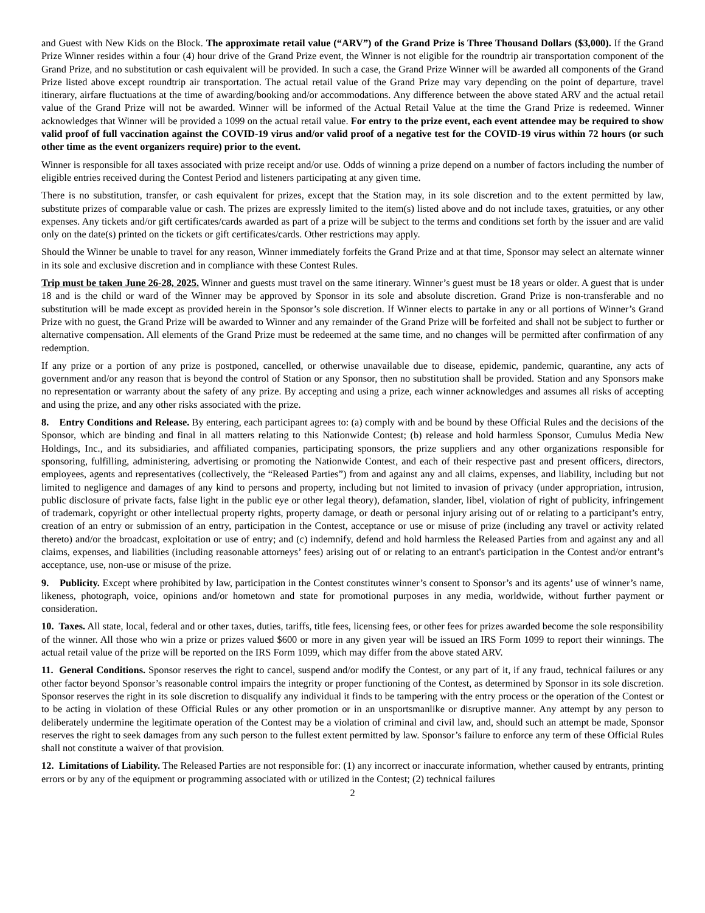and Guest with New Kids on the Block. The approximate retail value (“ARV”) of the Grand Prize is Three Thousand Dollars ($3,000). If the Grand Prize Winner resides within a four (4) hour drive of the Grand Prize event, the Winner is not eligible for the roundtrip air transportation component of the Grand Prize, and no substitution or cash equivalent will be provided. In such a case, the Grand Prize Winner will be awarded all components of the Grand Prize listed above except roundtrip air transportation. The actual retail value of the Grand Prize may vary depending on the point of departure, travel itinerary, airfare fluctuations at the time of awarding/booking and/or accommodations. Any difference between the above stated ARV and the actual retail value of the Grand Prize will not be awarded. Winner will be informed of the Actual Retail Value at the time the Grand Prize is redeemed. Winner acknowledges that Winner will be provided a 1099 on the actual retail value. For entry to the prize event, each event attendee may be required to show valid proof of full vaccination against the COVID-19 virus and/or valid proof of a negative test for the COVID-19 virus within 72 hours (or such other time as the event organizers require) prior to the event.
Winner is responsible for all taxes associated with prize receipt and/or use. Odds of winning a prize depend on a number of factors including the number of eligible entries received during the Contest Period and listeners participating at any given time.
There is no substitution, transfer, or cash equivalent for prizes, except that the Station may, in its sole discretion and to the extent permitted by law, substitute prizes of comparable value or cash. The prizes are expressly limited to the item(s) listed above and do not include taxes, gratuities, or any other expenses. Any tickets and/or gift certificates/cards awarded as part of a prize will be subject to the terms and conditions set forth by the issuer and are valid only on the date(s) printed on the tickets or gift certificates/cards. Other restrictions may apply.
Should the Winner be unable to travel for any reason, Winner immediately forfeits the Grand Prize and at that time, Sponsor may select an alternate winner in its sole and exclusive discretion and in compliance with these Contest Rules.
Trip must be taken June 26-28, 2025. Winner and guests must travel on the same itinerary. Winner’s guest must be 18 years or older. A guest that is under 18 and is the child or ward of the Winner may be approved by Sponsor in its sole and absolute discretion. Grand Prize is non-transferable and no substitution will be made except as provided herein in the Sponsor’s sole discretion. If Winner elects to partake in any or all portions of Winner’s Grand Prize with no guest, the Grand Prize will be awarded to Winner and any remainder of the Grand Prize will be forfeited and shall not be subject to further or alternative compensation. All elements of the Grand Prize must be redeemed at the same time, and no changes will be permitted after confirmation of any redemption.
If any prize or a portion of any prize is postponed, cancelled, or otherwise unavailable due to disease, epidemic, pandemic, quarantine, any acts of government and/or any reason that is beyond the control of Station or any Sponsor, then no substitution shall be provided. Station and any Sponsors make no representation or warranty about the safety of any prize. By accepting and using a prize, each winner acknowledges and assumes all risks of accepting and using the prize, and any other risks associated with the prize.
8. Entry Conditions and Release. By entering, each participant agrees to: (a) comply with and be bound by these Official Rules and the decisions of the Sponsor, which are binding and final in all matters relating to this Nationwide Contest; (b) release and hold harmless Sponsor, Cumulus Media New Holdings, Inc., and its subsidiaries, and affiliated companies, participating sponsors, the prize suppliers and any other organizations responsible for sponsoring, fulfilling, administering, advertising or promoting the Nationwide Contest, and each of their respective past and present officers, directors, employees, agents and representatives (collectively, the “Released Parties”) from and against any and all claims, expenses, and liability, including but not limited to negligence and damages of any kind to persons and property, including but not limited to invasion of privacy (under appropriation, intrusion, public disclosure of private facts, false light in the public eye or other legal theory), defamation, slander, libel, violation of right of publicity, infringement of trademark, copyright or other intellectual property rights, property damage, or death or personal injury arising out of or relating to a participant’s entry, creation of an entry or submission of an entry, participation in the Contest, acceptance or use or misuse of prize (including any travel or activity related thereto) and/or the broadcast, exploitation or use of entry; and (c) indemnify, defend and hold harmless the Released Parties from and against any and all claims, expenses, and liabilities (including reasonable attorneys’ fees) arising out of or relating to an entrant's participation in the Contest and/or entrant’s acceptance, use, non-use or misuse of the prize.
9. Publicity. Except where prohibited by law, participation in the Contest constitutes winner’s consent to Sponsor’s and its agents’ use of winner’s name, likeness, photograph, voice, opinions and/or hometown and state for promotional purposes in any media, worldwide, without further payment or consideration.
10. Taxes. All state, local, federal and or other taxes, duties, tariffs, title fees, licensing fees, or other fees for prizes awarded become the sole responsibility of the winner. All those who win a prize or prizes valued $600 or more in any given year will be issued an IRS Form 1099 to report their winnings. The actual retail value of the prize will be reported on the IRS Form 1099, which may differ from the above stated ARV.
11. General Conditions. Sponsor reserves the right to cancel, suspend and/or modify the Contest, or any part of it, if any fraud, technical failures or any other factor beyond Sponsor’s reasonable control impairs the integrity or proper functioning of the Contest, as determined by Sponsor in its sole discretion. Sponsor reserves the right in its sole discretion to disqualify any individual it finds to be tampering with the entry process or the operation of the Contest or to be acting in violation of these Official Rules or any other promotion or in an unsportsmanlike or disruptive manner. Any attempt by any person to deliberately undermine the legitimate operation of the Contest may be a violation of criminal and civil law, and, should such an attempt be made, Sponsor reserves the right to seek damages from any such person to the fullest extent permitted by law. Sponsor’s failure to enforce any term of these Official Rules shall not constitute a waiver of that provision.
12. Limitations of Liability. The Released Parties are not responsible for: (1) any incorrect or inaccurate information, whether caused by entrants, printing errors or by any of the equipment or programming associated with or utilized in the Contest; (2) technical failures
2